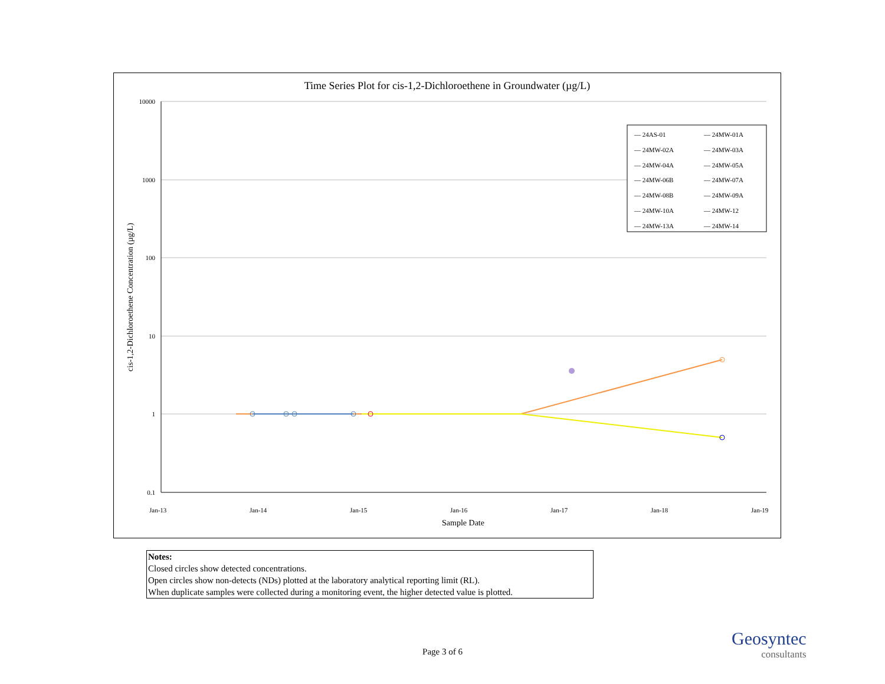Time Series Plot for cis-1,2-Dichloroethene in Groundwater (µg/L)
10000
1000
100
10
1
0.1
Jan-13
Jan-14
Jan-15
Jan-16
Jan-17
Jan-18
Jan-19
Sample Date
cis-1,2-Dichloroethene Concentration (µg/L)
— 24AS-01 — 24MW-01A — 24MW-02A — 24MW-03A — 24MW-04A — 24MW-05A — 24MW-06B — 24MW-07A — 24MW-08B — 24MW-09A — 24MW-10A — 24MW-12 — 24MW-13A — 24MW-14
Notes:
Closed circles show detected concentrations.
Open circles show non-detects (NDs) plotted at the laboratory analytical reporting limit (RL).
When duplicate samples were collected during a monitoring event, the higher detected value is plotted.
Page 3 of 6
Geosyntec
consultants